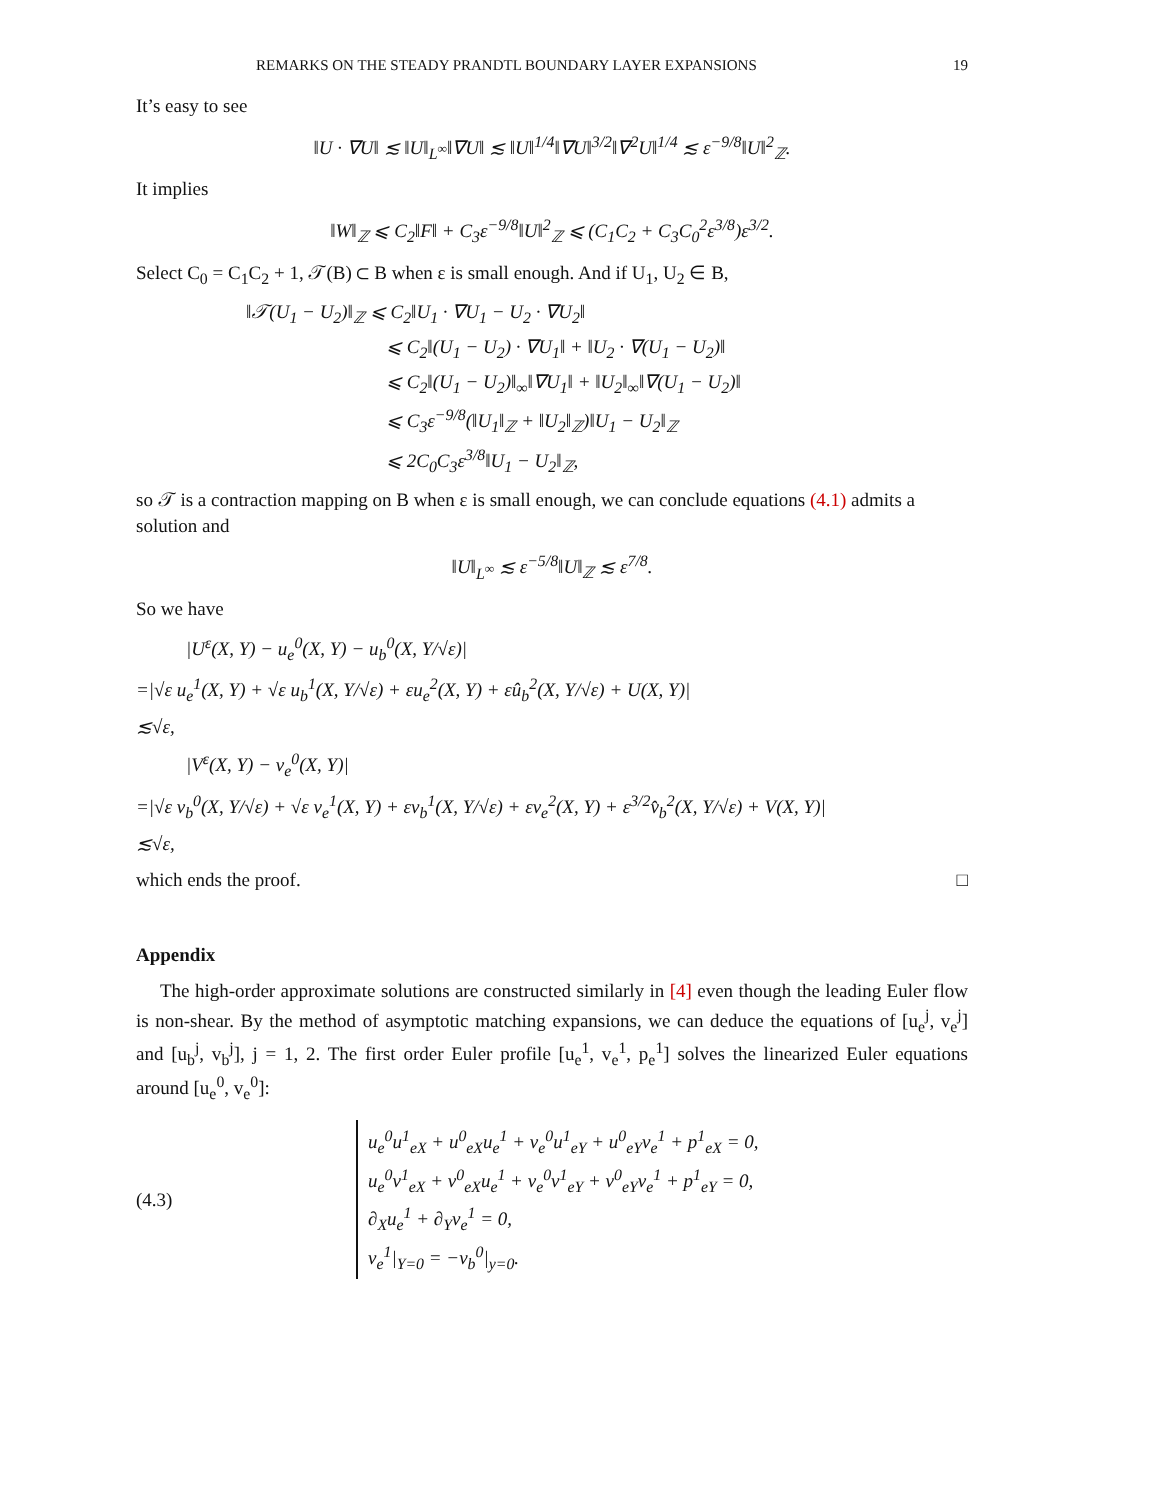REMARKS ON THE STEADY PRANDTL BOUNDARY LAYER EXPANSIONS 19
It’s easy to see
‖U · ∇U‖ ≲ ‖U‖<sub>L<sup>∞</sup></sub>‖∇U‖ ≲ ‖U‖<sup>1/4</sup>‖∇U‖<sup>3/2</sup>‖∇<sup>2</sup>U‖<sup>1/4</sup> ≲ ε<sup>−9/8</sup>‖U‖<sup>2</sup><sub>ℤ</sub>.
It implies
‖W‖<sub>ℤ</sub> ⩽ C<sub>2</sub>‖F‖ + C<sub>3</sub>ε<sup>−9/8</sup>‖U‖<sup>2</sup><sub>ℤ</sub> ⩽ (C<sub>1</sub>C<sub>2</sub> + C<sub>3</sub>C<sub>0</sub><sup>2</sup>ε<sup>3/8</sup>)ε<sup>3/2</sup>.
Select C<sub>0</sub> = C<sub>1</sub>C<sub>2</sub> + 1, 𝒯(B) ⊂ B when ε is small enough. And if U<sub>1</sub>, U<sub>2</sub> ∈ B,
‖𝒯(U<sub>1</sub> − U<sub>2</sub>)‖<sub>ℤ</sub> ⩽ C<sub>2</sub>‖U<sub>1</sub> · ∇U<sub>1</sub> − U<sub>2</sub> · ∇U<sub>2</sub>‖
⩽ C<sub>2</sub>‖(U<sub>1</sub> − U<sub>2</sub>) · ∇U<sub>1</sub>‖ + ‖U<sub>2</sub> · ∇(U<sub>1</sub> − U<sub>2</sub>)‖
⩽ C<sub>2</sub>‖(U<sub>1</sub> − U<sub>2</sub>)‖<sub>∞</sub>‖∇U<sub>1</sub>‖ + ‖U<sub>2</sub>‖<sub>∞</sub>‖∇(U<sub>1</sub> − U<sub>2</sub>)‖
⩽ C<sub>3</sub>ε<sup>−9/8</sup>(‖U<sub>1</sub>‖<sub>ℤ</sub> + ‖U<sub>2</sub>‖<sub>ℤ</sub>)‖U<sub>1</sub> − U<sub>2</sub>‖<sub>ℤ</sub>
⩽ 2C<sub>0</sub>C<sub>3</sub>ε<sup>3/8</sup>‖U<sub>1</sub> − U<sub>2</sub>‖<sub>ℤ</sub>,
so 𝒯 is a contraction mapping on B when ε is small enough, we can conclude equations (4.1) admits a solution and
‖U‖<sub>L<sup>∞</sup></sub> ≲ ε<sup>−5/8</sup>‖U‖<sub>ℤ</sub> ≲ ε<sup>7/8</sup>.
So we have
|U<sup>ε</sup>(X, Y) − u<sub>e</sub><sup>0</sup>(X, Y) − u<sub>b</sub><sup>0</sup>(X, Y/√ε)|
=|√ε u<sub>e</sub><sup>1</sup>(X, Y) + √ε u<sub>b</sub><sup>1</sup>(X, Y/√ε) + εu<sub>e</sub><sup>2</sup>(X, Y) + εû<sub>b</sub><sup>2</sup>(X, Y/√ε) + U(X, Y)|
≲√ε,
|V<sup>ε</sup>(X, Y) − v<sub>e</sub><sup>0</sup>(X, Y)|
=|√ε v<sub>b</sub><sup>0</sup>(X, Y/√ε) + √ε v<sub>e</sub><sup>1</sup>(X, Y) + εv<sub>b</sub><sup>1</sup>(X, Y/√ε) + εv<sub>e</sub><sup>2</sup>(X, Y) + ε<sup>3/2</sup>v̂<sub>b</sub><sup>2</sup>(X, Y/√ε) + V(X, Y)|
≲√ε,
which ends the proof. □
Appendix
The high-order approximate solutions are constructed similarly in [4] even though the leading Euler flow is non-shear. By the method of asymptotic matching expansions, we can deduce the equations of [u<sub>e</sub><sup>j</sup>, v<sub>e</sub><sup>j</sup>] and [u<sub>b</sub><sup>j</sup>, v<sub>b</sub><sup>j</sup>], j = 1, 2. The first order Euler profile [u<sub>e</sub><sup>1</sup>, v<sub>e</sub><sup>1</sup>, p<sub>e</sub><sup>1</sup>] solves the linearized Euler equations around [u<sub>e</sub><sup>0</sup>, v<sub>e</sub><sup>0</sup>]:
(4.3)
u<sub>e</sub><sup>0</sup>u<sup>1</sup><sub>eX</sub> + u<sup>0</sup><sub>eX</sub>u<sub>e</sub><sup>1</sup> + v<sub>e</sub><sup>0</sup>u<sup>1</sup><sub>eY</sub> + u<sup>0</sup><sub>eY</sub>v<sub>e</sub><sup>1</sup> + p<sup>1</sup><sub>eX</sub> = 0,
u<sub>e</sub><sup>0</sup>v<sup>1</sup><sub>eX</sub> + v<sup>0</sup><sub>eX</sub>u<sub>e</sub><sup>1</sup> + v<sub>e</sub><sup>0</sup>v<sup>1</sup><sub>eY</sub> + v<sup>0</sup><sub>eY</sub>v<sub>e</sub><sup>1</sup> + p<sup>1</sup><sub>eY</sub> = 0,
∂<sub>X</sub>u<sub>e</sub><sup>1</sup> + ∂<sub>Y</sub>v<sub>e</sub><sup>1</sup> = 0,
v<sub>e</sub><sup>1</sup>|<sub>Y=0</sub> = −v<sub>b</sub><sup>0</sup>|<sub>y=0</sub>.